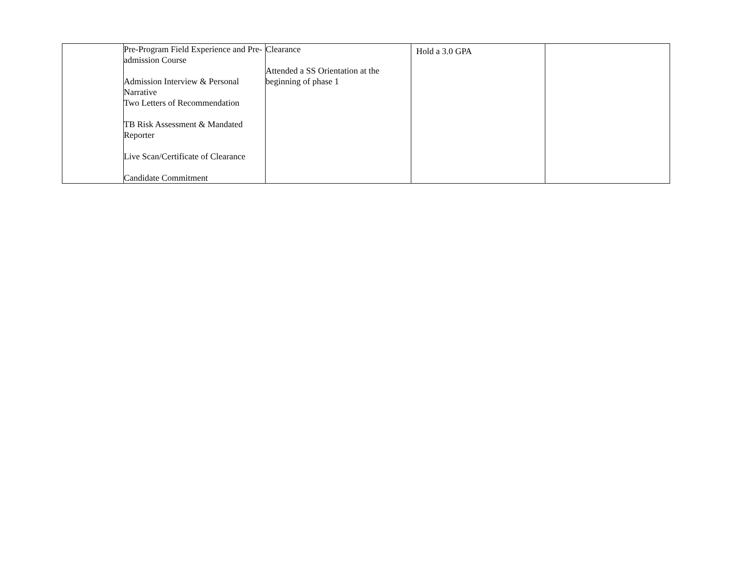| | Pre-Program Field Experience and Pre-admission Course Admission Interview & Personal Narrative Two Letters of Recommendation TB Risk Assessment & Mandated Reporter Live Scan/Certificate of Clearance Candidate Commitment | Clearance Attended a SS Orientation at the beginning of phase 1 | Hold a 3.0 GPA | |